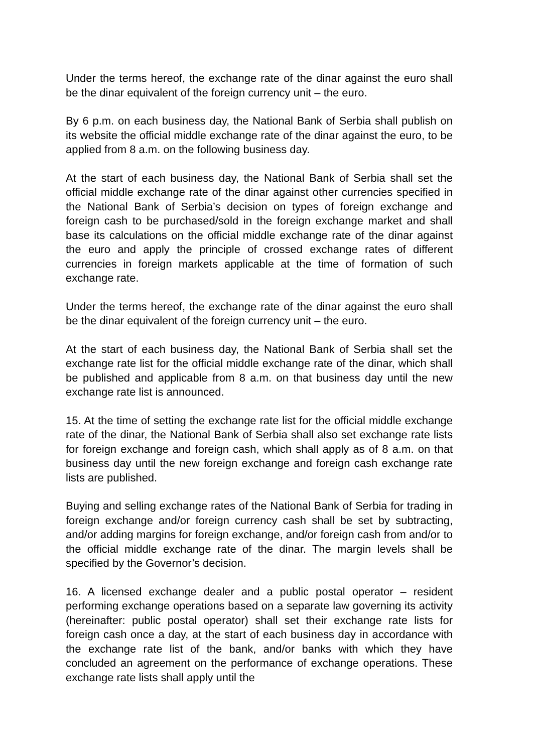Under the terms hereof, the exchange rate of the dinar against the euro shall be the dinar equivalent of the foreign currency unit – the euro.
By 6 p.m. on each business day, the National Bank of Serbia shall publish on its website the official middle exchange rate of the dinar against the euro, to be applied from 8 a.m. on the following business day.
At the start of each business day, the National Bank of Serbia shall set the official middle exchange rate of the dinar against other currencies specified in the National Bank of Serbia’s decision on types of foreign exchange and foreign cash to be purchased/sold in the foreign exchange market and shall base its calculations on the official middle exchange rate of the dinar against the euro and apply the principle of crossed exchange rates of different currencies in foreign markets applicable at the time of formation of such exchange rate.
Under the terms hereof, the exchange rate of the dinar against the euro shall be the dinar equivalent of the foreign currency unit – the euro.
At the start of each business day, the National Bank of Serbia shall set the exchange rate list for the official middle exchange rate of the dinar, which shall be published and applicable from 8 a.m. on that business day until the new exchange rate list is announced.
15. At the time of setting the exchange rate list for the official middle exchange rate of the dinar, the National Bank of Serbia shall also set exchange rate lists for foreign exchange and foreign cash, which shall apply as of 8 a.m. on that business day until the new foreign exchange and foreign cash exchange rate lists are published.
Buying and selling exchange rates of the National Bank of Serbia for trading in foreign exchange and/or foreign currency cash shall be set by subtracting, and/or adding margins for foreign exchange, and/or foreign cash from and/or to the official middle exchange rate of the dinar. The margin levels shall be specified by the Governor’s decision.
16. A licensed exchange dealer and a public postal operator – resident performing exchange operations based on a separate law governing its activity (hereinafter: public postal operator) shall set their exchange rate lists for foreign cash once a day, at the start of each business day in accordance with the exchange rate list of the bank, and/or banks with which they have concluded an agreement on the performance of exchange operations. These exchange rate lists shall apply until the